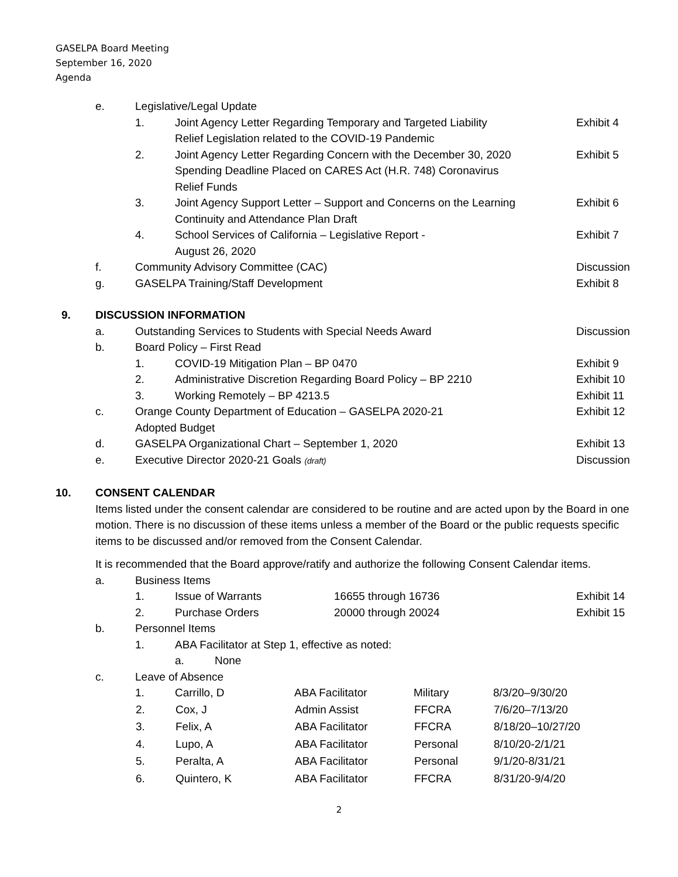GASELPA Board Meeting
September 16, 2020
Agenda
e. Legislative/Legal Update
1. Joint Agency Letter Regarding Temporary and Targeted Liability
Relief Legislation related to the COVID-19 Pandemic Exhibit 4
2. Joint Agency Letter Regarding Concern with the December 30, 2020
Spending Deadline Placed on CARES Act (H.R. 748) Coronavirus
Relief Funds Exhibit 5
3. Joint Agency Support Letter – Support and Concerns on the Learning
Continuity and Attendance Plan Draft Exhibit 6
4. School Services of California – Legislative Report -
August 26, 2020 Exhibit 7
f. Community Advisory Committee (CAC) Discussion
g. GASELPA Training/Staff Development Exhibit 8
9. DISCUSSION INFORMATION
a. Outstanding Services to Students with Special Needs Award Discussion
b. Board Policy – First Read
1. COVID-19 Mitigation Plan – BP 0470 Exhibit 9
2. Administrative Discretion Regarding Board Policy – BP 2210 Exhibit 10
3. Working Remotely – BP 4213.5 Exhibit 11
c. Orange County Department of Education – GASELPA 2020-21
Adopted Budget Exhibit 12
d. GASELPA Organizational Chart – September 1, 2020 Exhibit 13
e. Executive Director 2020-21 Goals (draft) Discussion
10. CONSENT CALENDAR
Items listed under the consent calendar are considered to be routine and are acted upon by the Board in one motion. There is no discussion of these items unless a member of the Board or the public requests specific items to be discussed and/or removed from the Consent Calendar.
It is recommended that the Board approve/ratify and authorize the following Consent Calendar items.
a. Business Items
1. Issue of Warrants 16655 through 16736 Exhibit 14
2. Purchase Orders 20000 through 20024 Exhibit 15
b. Personnel Items
1. ABA Facilitator at Step 1, effective as noted:
a. None
c. Leave of Absence
| 1. | Carrillo, D | ABA Facilitator | Military | 8/3/20–9/30/20 |
| 2. | Cox, J | Admin Assist | FFCRA | 7/6/20–7/13/20 |
| 3. | Felix, A | ABA Facilitator | FFCRA | 8/18/20–10/27/20 |
| 4. | Lupo, A | ABA Facilitator | Personal | 8/10/20-2/1/21 |
| 5. | Peralta, A | ABA Facilitator | Personal | 9/1/20-8/31/21 |
| 6. | Quintero, K | ABA Facilitator | FFCRA | 8/31/20-9/4/20 |
2